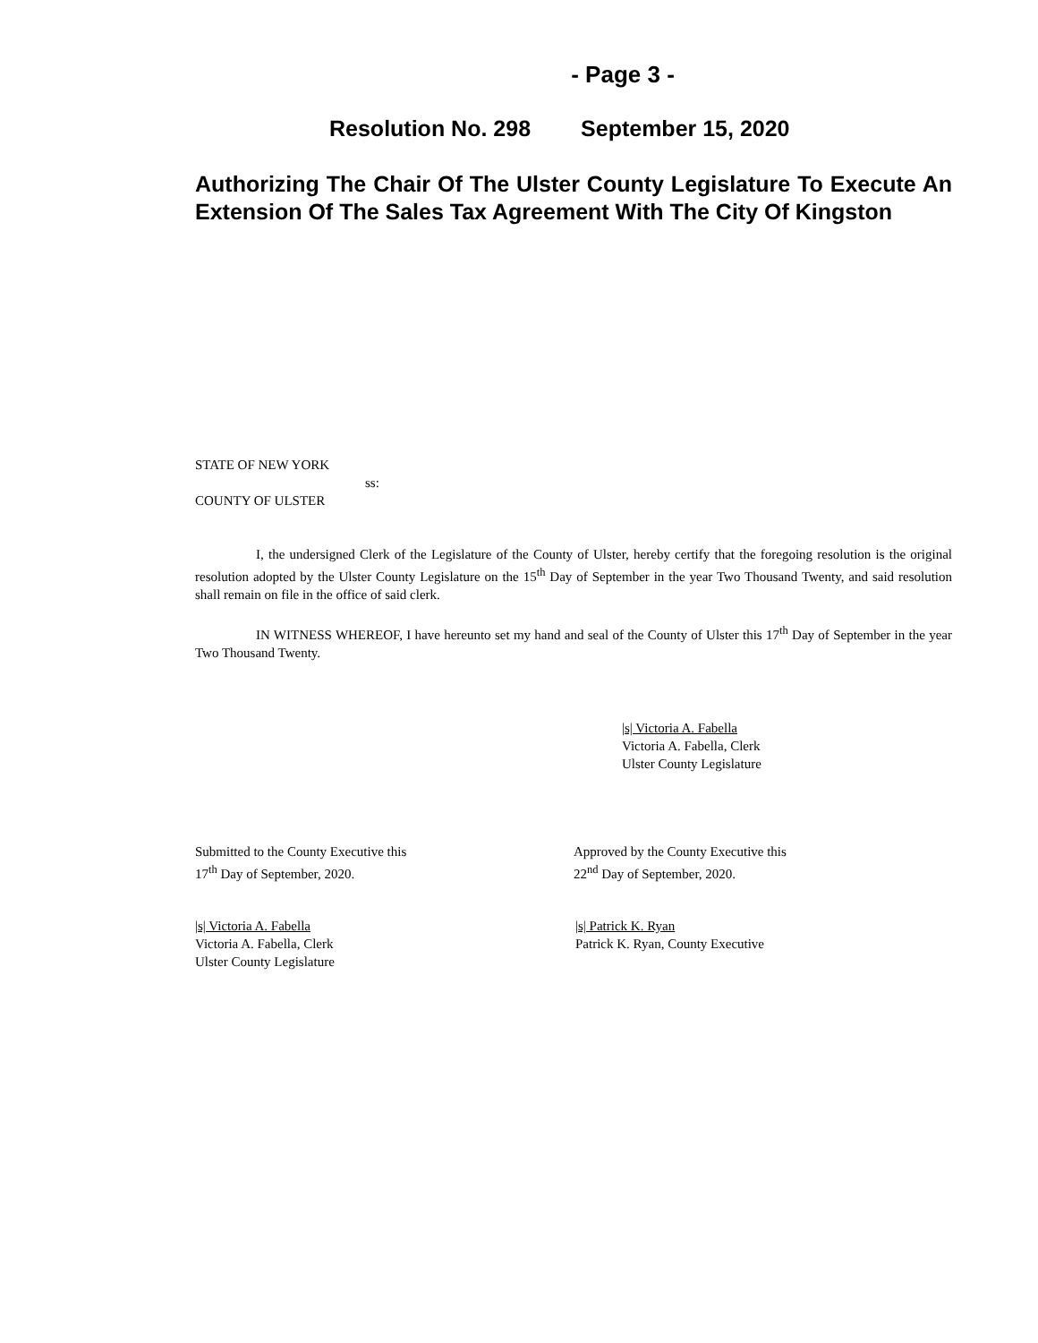- Page 3 -
Resolution No. 298 September 15, 2020
Authorizing The Chair Of The Ulster County Legislature To Execute An Extension Of The Sales Tax Agreement With The City Of Kingston
STATE OF NEW YORK
ss:
COUNTY OF ULSTER
I, the undersigned Clerk of the Legislature of the County of Ulster, hereby certify that the foregoing resolution is the original resolution adopted by the Ulster County Legislature on the 15<sup>th</sup> Day of September in the year Two Thousand Twenty, and said resolution shall remain on file in the office of said clerk.
IN WITNESS WHEREOF, I have hereunto set my hand and seal of the County of Ulster this 17<sup>th</sup> Day of September in the year Two Thousand Twenty.
|s| Victoria A. Fabella
Victoria A. Fabella, Clerk
Ulster County Legislature
Submitted to the County Executive this
17<sup>th</sup> Day of September, 2020.
Approved by the County Executive this
22<sup>nd</sup> Day of September, 2020.
|s| Victoria A. Fabella
Victoria A. Fabella, Clerk
Ulster County Legislature
|s| Patrick K. Ryan
Patrick K. Ryan, County Executive